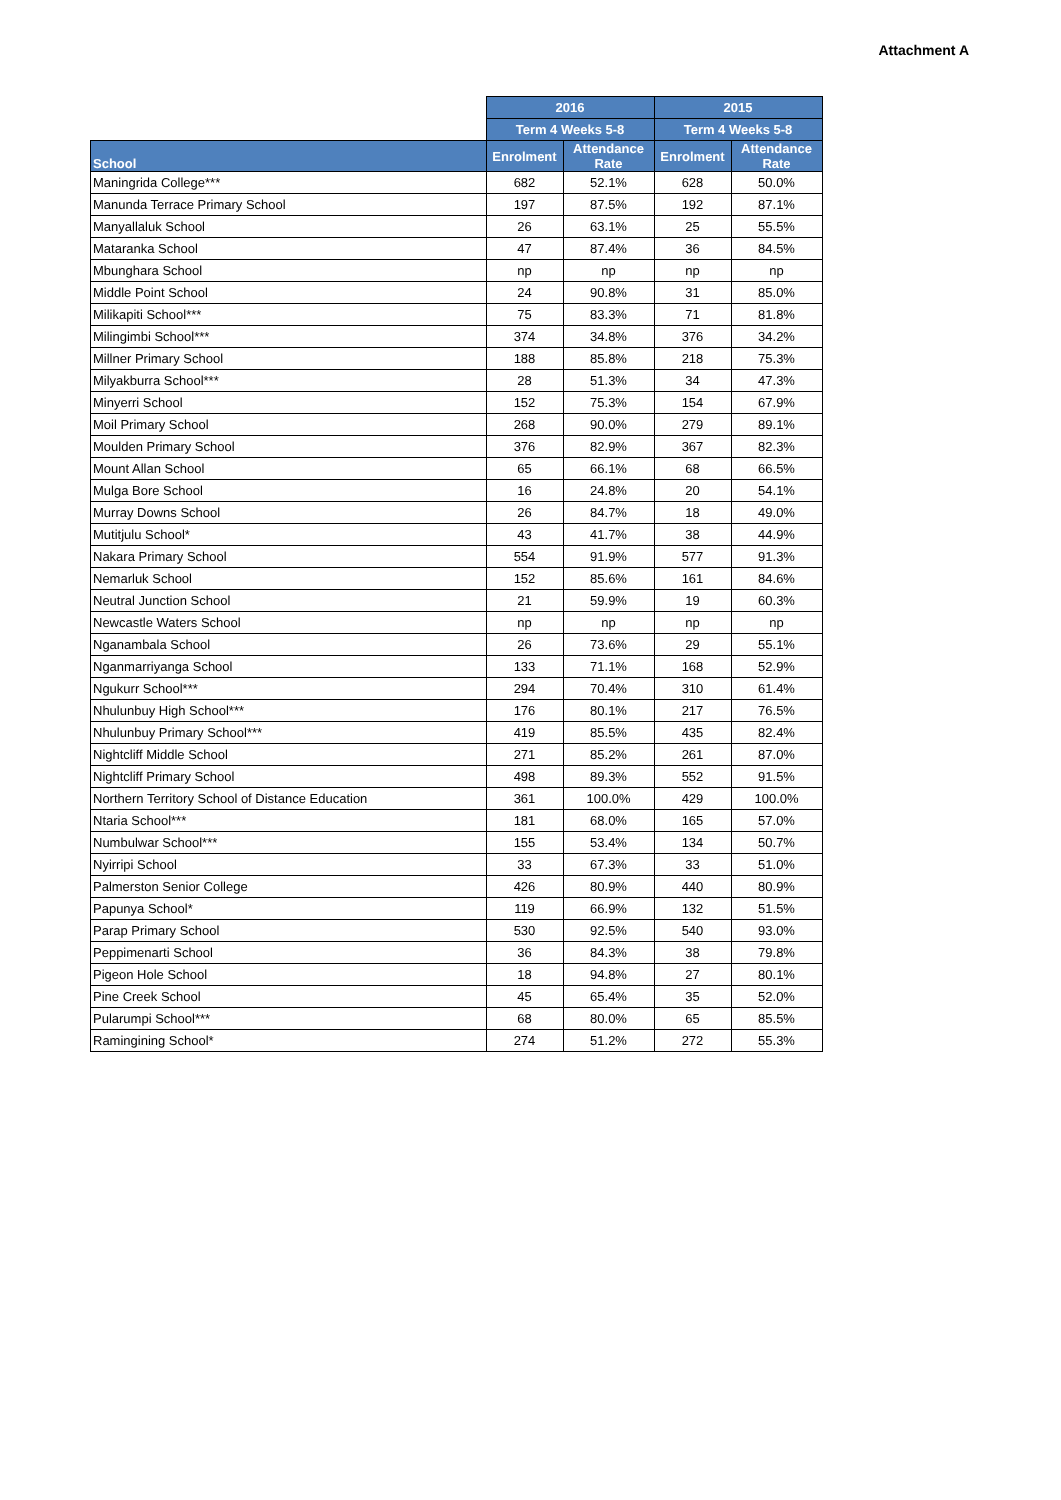Attachment A
| | 2016 | | 2015 | |
| --- | --- | --- | --- | --- |
| | Term 4 Weeks 5-8 | | Term 4 Weeks 5-8 | |
| School | Enrolment | Attendance Rate | Enrolment | Attendance Rate |
| Maningrida College*** | 682 | 52.1% | 628 | 50.0% |
| Manunda Terrace Primary School | 197 | 87.5% | 192 | 87.1% |
| Manyallaluk School | 26 | 63.1% | 25 | 55.5% |
| Mataranka School | 47 | 87.4% | 36 | 84.5% |
| Mbunghara School | np | np | np | np |
| Middle Point School | 24 | 90.8% | 31 | 85.0% |
| Milikapiti School*** | 75 | 83.3% | 71 | 81.8% |
| Milingimbi School*** | 374 | 34.8% | 376 | 34.2% |
| Millner Primary School | 188 | 85.8% | 218 | 75.3% |
| Milyakburra School*** | 28 | 51.3% | 34 | 47.3% |
| Minyerri School | 152 | 75.3% | 154 | 67.9% |
| Moil Primary School | 268 | 90.0% | 279 | 89.1% |
| Moulden Primary School | 376 | 82.9% | 367 | 82.3% |
| Mount Allan School | 65 | 66.1% | 68 | 66.5% |
| Mulga Bore School | 16 | 24.8% | 20 | 54.1% |
| Murray Downs School | 26 | 84.7% | 18 | 49.0% |
| Mutitjulu School* | 43 | 41.7% | 38 | 44.9% |
| Nakara Primary School | 554 | 91.9% | 577 | 91.3% |
| Nemarluk School | 152 | 85.6% | 161 | 84.6% |
| Neutral Junction School | 21 | 59.9% | 19 | 60.3% |
| Newcastle Waters School | np | np | np | np |
| Nganambala School | 26 | 73.6% | 29 | 55.1% |
| Nganmarriyanga School | 133 | 71.1% | 168 | 52.9% |
| Ngukurr School*** | 294 | 70.4% | 310 | 61.4% |
| Nhulunbuy High School*** | 176 | 80.1% | 217 | 76.5% |
| Nhulunbuy Primary School*** | 419 | 85.5% | 435 | 82.4% |
| Nightcliff Middle School | 271 | 85.2% | 261 | 87.0% |
| Nightcliff Primary School | 498 | 89.3% | 552 | 91.5% |
| Northern Territory School of Distance Education | 361 | 100.0% | 429 | 100.0% |
| Ntaria School*** | 181 | 68.0% | 165 | 57.0% |
| Numbulwar School*** | 155 | 53.4% | 134 | 50.7% |
| Nyirripi School | 33 | 67.3% | 33 | 51.0% |
| Palmerston Senior College | 426 | 80.9% | 440 | 80.9% |
| Papunya School* | 119 | 66.9% | 132 | 51.5% |
| Parap Primary School | 530 | 92.5% | 540 | 93.0% |
| Peppimenarti School | 36 | 84.3% | 38 | 79.8% |
| Pigeon Hole School | 18 | 94.8% | 27 | 80.1% |
| Pine Creek School | 45 | 65.4% | 35 | 52.0% |
| Pularumpi School*** | 68 | 80.0% | 65 | 85.5% |
| Ramingining School* | 274 | 51.2% | 272 | 55.3% |